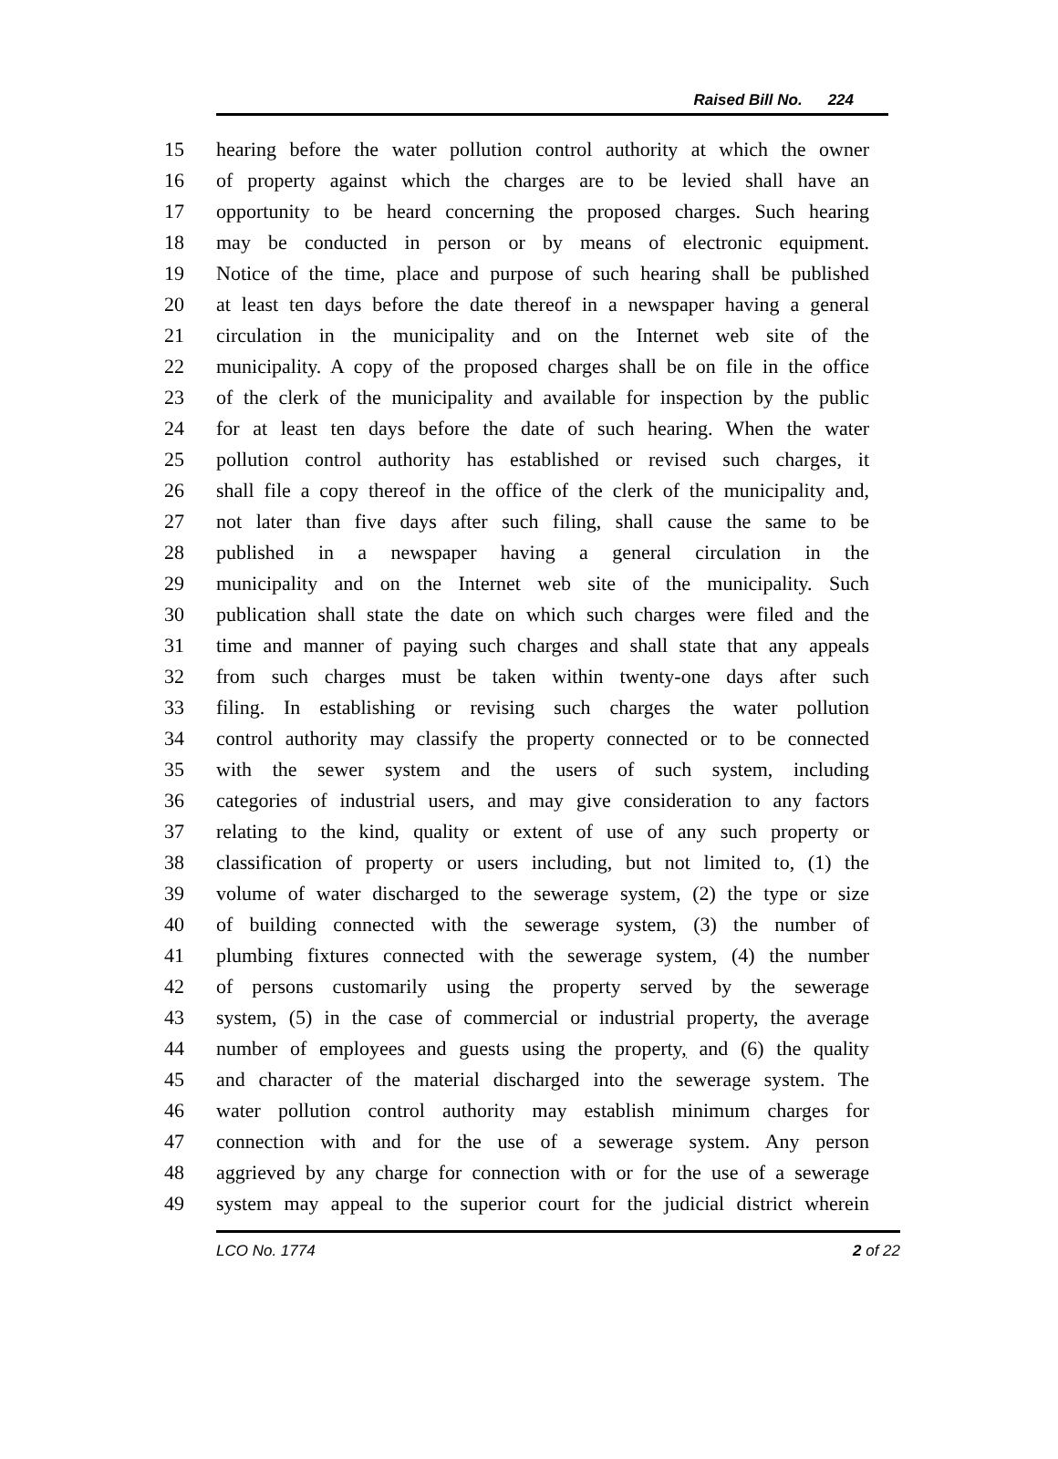Raised Bill No. 224
15 hearing before the water pollution control authority at which the owner
16 of property against which the charges are to be levied shall have an
17 opportunity to be heard concerning the proposed charges. Such hearing
18 may be conducted in person or by means of electronic equipment.
19 Notice of the time, place and purpose of such hearing shall be published
20 at least ten days before the date thereof in a newspaper having a general
21 circulation in the municipality and on the Internet web site of the
22 municipality. A copy of the proposed charges shall be on file in the office
23 of the clerk of the municipality and available for inspection by the public
24 for at least ten days before the date of such hearing. When the water
25 pollution control authority has established or revised such charges, it
26 shall file a copy thereof in the office of the clerk of the municipality and,
27 not later than five days after such filing, shall cause the same to be
28 published in a newspaper having a general circulation in the
29 municipality and on the Internet web site of the municipality. Such
30 publication shall state the date on which such charges were filed and the
31 time and manner of paying such charges and shall state that any appeals
32 from such charges must be taken within twenty-one days after such
33 filing. In establishing or revising such charges the water pollution
34 control authority may classify the property connected or to be connected
35 with the sewer system and the users of such system, including
36 categories of industrial users, and may give consideration to any factors
37 relating to the kind, quality or extent of use of any such property or
38 classification of property or users including, but not limited to, (1) the
39 volume of water discharged to the sewerage system, (2) the type or size
40 of building connected with the sewerage system, (3) the number of
41 plumbing fixtures connected with the sewerage system, (4) the number
42 of persons customarily using the property served by the sewerage
43 system, (5) in the case of commercial or industrial property, the average
44 number of employees and guests using the property, and (6) the quality
45 and character of the material discharged into the sewerage system. The
46 water pollution control authority may establish minimum charges for
47 connection with and for the use of a sewerage system. Any person
48 aggrieved by any charge for connection with or for the use of a sewerage
49 system may appeal to the superior court for the judicial district wherein
LCO No. 1774 2 of 22